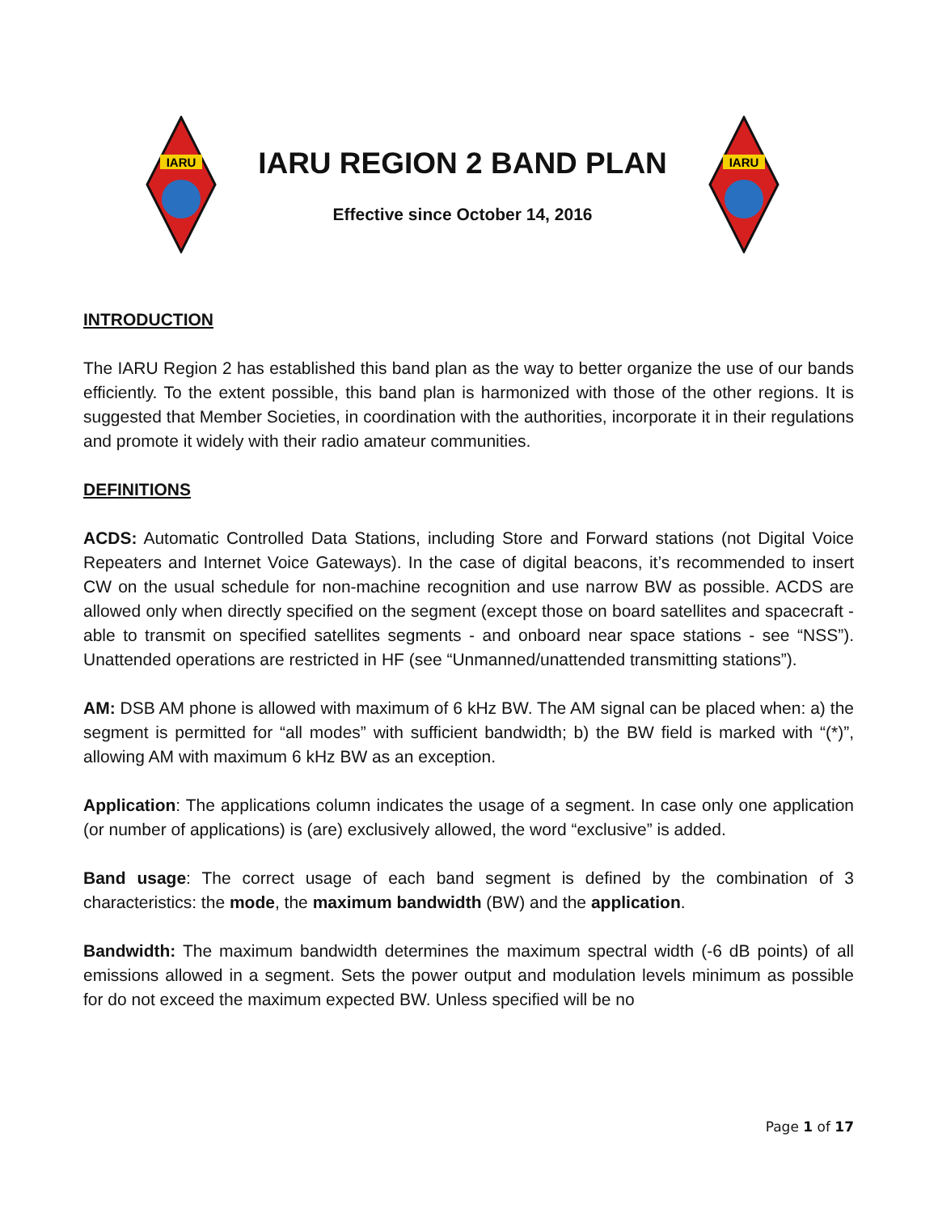IARU
IARU REGION 2 BAND PLAN
Effective since October 14, 2016
IARU
INTRODUCTION
The IARU Region 2 has established this band plan as the way to better organize the use of our bands efficiently. To the extent possible, this band plan is harmonized with those of the other regions. It is suggested that Member Societies, in coordination with the authorities, incorporate it in their regulations and promote it widely with their radio amateur communities.
DEFINITIONS
ACDS: Automatic Controlled Data Stations, including Store and Forward stations (not Digital Voice Repeaters and Internet Voice Gateways). In the case of digital beacons, it’s recommended to insert CW on the usual schedule for non-machine recognition and use narrow BW as possible. ACDS are allowed only when directly specified on the segment (except those on board satellites and spacecraft - able to transmit on specified satellites segments - and onboard near space stations - see “NSS”). Unattended operations are restricted in HF (see “Unmanned/unattended transmitting stations”).
AM: DSB AM phone is allowed with maximum of 6 kHz BW. The AM signal can be placed when: a) the segment is permitted for “all modes” with sufficient bandwidth; b) the BW field is marked with “(*)”, allowing AM with maximum 6 kHz BW as an exception.
Application: The applications column indicates the usage of a segment. In case only one application (or number of applications) is (are) exclusively allowed, the word “exclusive” is added.
Band usage: The correct usage of each band segment is defined by the combination of 3 characteristics: the mode, the maximum bandwidth (BW) and the application.
Bandwidth: The maximum bandwidth determines the maximum spectral width (-6 dB points) of all emissions allowed in a segment. Sets the power output and modulation levels minimum as possible for do not exceed the maximum expected BW. Unless specified will be no
Page 1 of 17